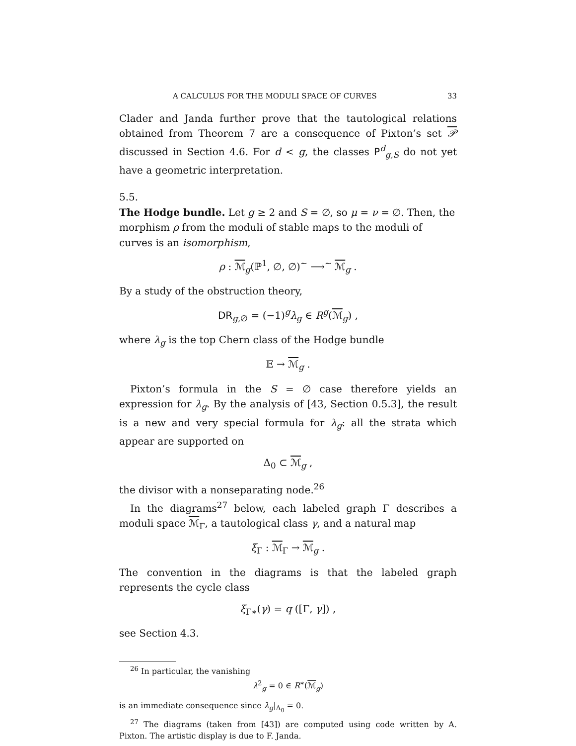A CALCULUS FOR THE MODULI SPACE OF CURVES 33
Clader and Janda further prove that the tautological relations obtained from Theorem 7 are a consequence of Pixton’s set 𝒫 discussed in Section 4.6. For d < g, the classes P<sup>d</sup><sub>g,S</sub> do not yet have a geometric interpretation.
5.5.
The Hodge bundle.
Let g ≥ 2 and S = ∅, so μ = ν = ∅. Then, the morphism ρ from the moduli of stable maps to the moduli of curves is an isomorphism,
ρ : ℳ<sub>g</sub>(ℙ<sup>1</sup>, ∅, ∅)<sup>~</sup> ⟶<sup>~</sup> ℳ<sub>g</sub> .
By a study of the obstruction theory,
DR<sub>g,∅</sub> = (−1)<sup>g</sup>λ<sub>g</sub> ∈ R<sup>g</sup>(ℳ<sub>g</sub>) ,
where λ<sub>g</sub> is the top Chern class of the Hodge bundle
𝔼 → ℳ<sub>g</sub> .
Pixton’s formula in the S = ∅ case therefore yields an expression for λ<sub>g</sub>. By the analysis of [43, Section 0.5.3], the result is a new and very special formula for λ<sub>g</sub>: all the strata which appear are supported on
Δ<sub>0</sub> ⊂ ℳ<sub>g</sub> ,
the divisor with a nonseparating node.<sup>26</sup>
In the diagrams<sup>27</sup> below, each labeled graph Γ describes a moduli space ℳ<sub>Γ</sub>, a tautological class γ, and a natural map
ξ<sub>Γ</sub> : ℳ<sub>Γ</sub> → ℳ<sub>g</sub> .
The convention in the diagrams is that the labeled graph represents the cycle class
ξ<sub>Γ∗</sub>(γ) = q ([Γ, γ]) ,
see Section 4.3.
<sup>26</sup> In particular, the vanishing
λ<sup>2</sup><sub>g</sub> = 0 ∈ R<sup>∗</sup>(ℳ<sub>g</sub>)
is an immediate consequence since λ<sub>g</sub>|<sub>Δ<sub>0</sub></sub> = 0.
<sup>27</sup> The diagrams (taken from [43]) are computed using code written by A. Pixton. The artistic display is due to F. Janda.